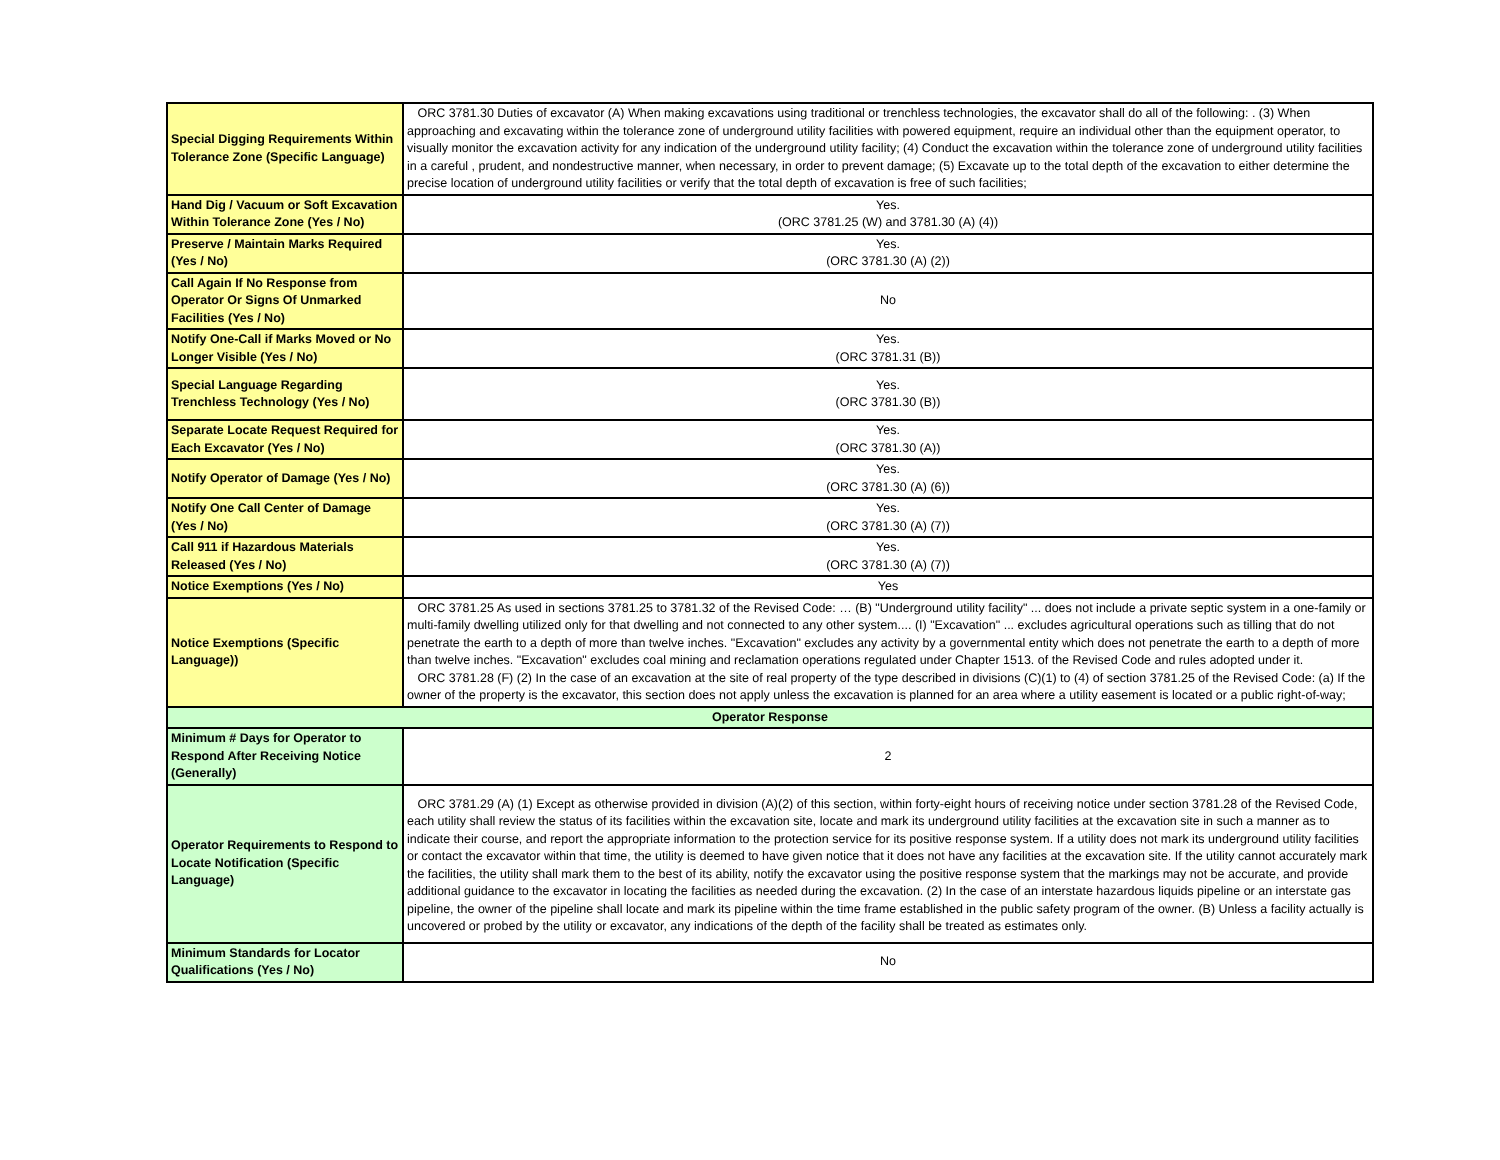| Special Digging Requirements Within Tolerance Zone (Specific Language) | ORC 3781.30 Duties of excavator (A) When making excavations using traditional or trenchless technologies, the excavator shall do all of the following: . (3) When approaching and excavating within the tolerance zone of underground utility facilities with powered equipment, require an individual other than the equipment operator, to visually monitor the excavation activity for any indication of the underground utility facility; (4) Conduct the excavation within the tolerance zone of underground utility facilities in a careful , prudent, and nondestructive manner, when necessary, in order to prevent damage; (5) Excavate up to the total depth of the excavation to either determine the precise location of underground utility facilities or verify that the total depth of excavation is free of such facilities; |
| Hand Dig / Vacuum or Soft Excavation Within Tolerance Zone (Yes / No) | Yes. (ORC 3781.25 (W) and 3781.30 (A) (4)) |
| Preserve / Maintain Marks Required (Yes / No) | Yes. (ORC 3781.30 (A) (2)) |
| Call Again If No Response from Operator Or Signs Of Unmarked Facilities (Yes / No) | No |
| Notify One-Call if Marks Moved or No Longer Visible (Yes / No) | Yes. (ORC 3781.31 (B)) |
| Special Language Regarding Trenchless Technology (Yes / No) | Yes. (ORC 3781.30 (B)) |
| Separate Locate Request Required for Each Excavator (Yes / No) | Yes. (ORC 3781.30 (A)) |
| Notify Operator of Damage (Yes / No) | Yes. (ORC 3781.30 (A) (6)) |
| Notify One Call Center of Damage (Yes / No) | Yes. (ORC 3781.30 (A) (7)) |
| Call 911 if Hazardous Materials Released (Yes / No) | Yes. (ORC 3781.30 (A) (7)) |
| Notice Exemptions (Yes / No) | Yes |
| Notice Exemptions (Specific Language)) | ORC 3781.25 As used in sections 3781.25 to 3781.32 of the Revised Code: … (B) "Underground utility facility" ... does not include a private septic system in a one-family or multi-family dwelling utilized only for that dwelling and not connected to any other system.... (I) "Excavation" ... excludes agricultural operations such as tilling that do not penetrate the earth to a depth of more than twelve inches. "Excavation" excludes any activity by a governmental entity which does not penetrate the earth to a depth of more than twelve inches. "Excavation" excludes coal mining and reclamation operations regulated under Chapter 1513. of the Revised Code and rules adopted under it. ORC 3781.28 (F) (2) In the case of an excavation at the site of real property of the type described in divisions (C)(1) to (4) of section 3781.25 of the Revised Code: (a) If the owner of the property is the excavator, this section does not apply unless the excavation is planned for an area where a utility easement is located or a public right-of-way; |
| Operator Response | |
| Minimum # Days for Operator to Respond After Receiving Notice (Generally) | 2 |
| Operator Requirements to Respond to Locate Notification (Specific Language) | ORC 3781.29 (A) (1) Except as otherwise provided in division (A)(2) of this section, within forty-eight hours of receiving notice under section 3781.28 of the Revised Code, each utility shall review the status of its facilities within the excavation site, locate and mark its underground utility facilities at the excavation site in such a manner as to indicate their course, and report the appropriate information to the protection service for its positive response system. If a utility does not mark its underground utility facilities or contact the excavator within that time, the utility is deemed to have given notice that it does not have any facilities at the excavation site. If the utility cannot accurately mark the facilities, the utility shall mark them to the best of its ability, notify the excavator using the positive response system that the markings may not be accurate, and provide additional guidance to the excavator in locating the facilities as needed during the excavation. (2) In the case of an interstate hazardous liquids pipeline or an interstate gas pipeline, the owner of the pipeline shall locate and mark its pipeline within the time frame established in the public safety program of the owner. (B) Unless a facility actually is uncovered or probed by the utility or excavator, any indications of the depth of the facility shall be treated as estimates only. |
| Minimum Standards for Locator Qualifications (Yes / No) | No |